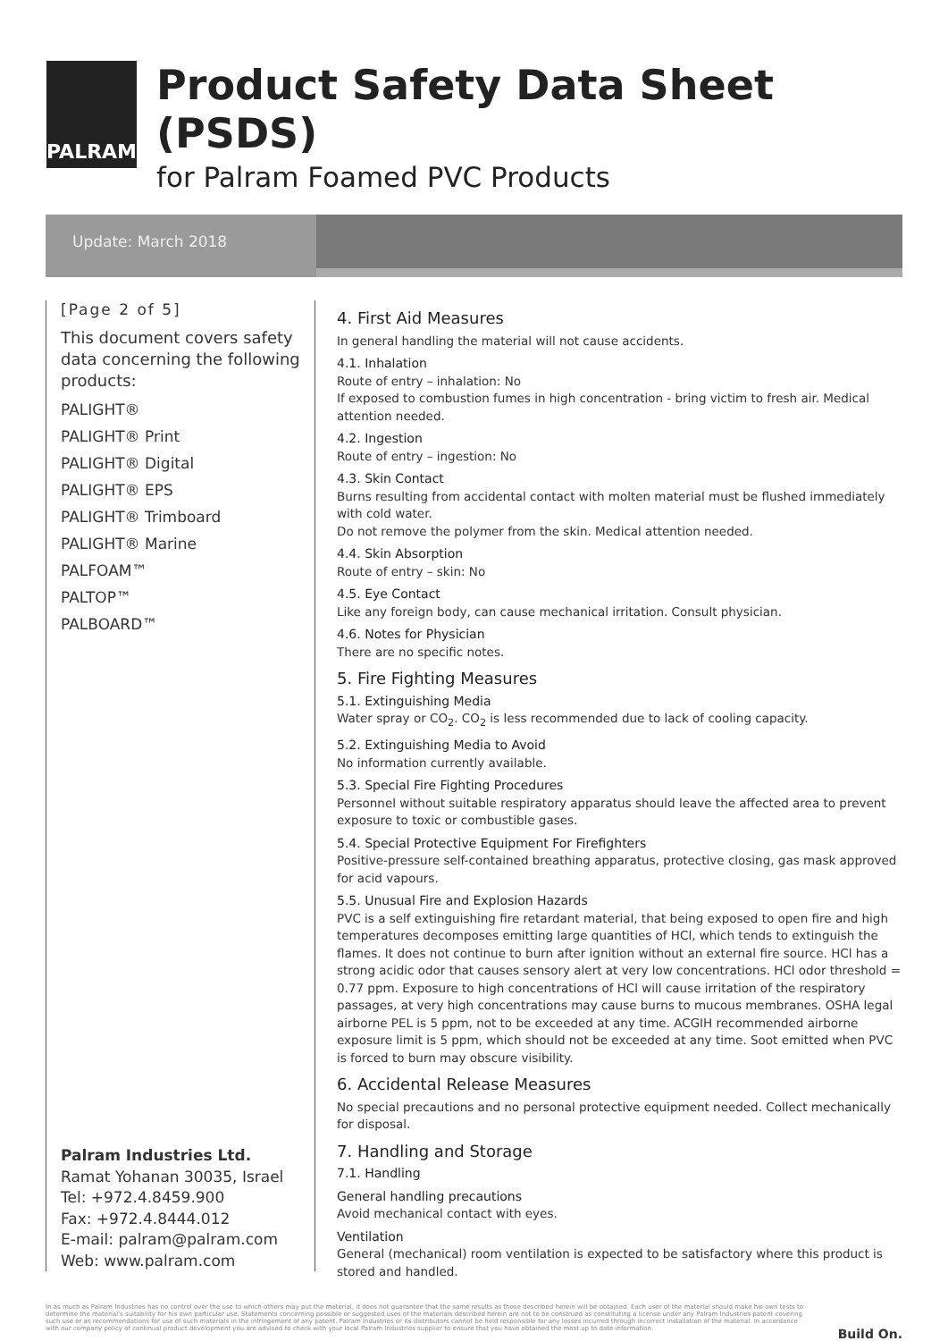PALRAM
Product Safety Data Sheet (PSDS)
for Palram Foamed PVC Products
Update: March 2018
[Page 2 of 5]
This document covers safety data concerning the following products:
PALIGHT®
PALIGHT® Print
PALIGHT® Digital
PALIGHT® EPS
PALIGHT® Trimboard
PALIGHT® Marine
PALFOAM™
PALTOP™
PALBOARD™
Palram Industries Ltd.
Ramat Yohanan 30035, Israel
Tel: +972.4.8459.900
Fax: +972.4.8444.012
E-mail: palram@palram.com
Web: www.palram.com
4. First Aid Measures
In general handling the material will not cause accidents.
4.1. Inhalation
Route of entry – inhalation: No
If exposed to combustion fumes in high concentration - bring victim to fresh air. Medical attention needed.
4.2. Ingestion
Route of entry – ingestion: No
4.3. Skin Contact
Burns resulting from accidental contact with molten material must be flushed immediately with cold water.
Do not remove the polymer from the skin. Medical attention needed.
4.4. Skin Absorption
Route of entry – skin: No
4.5. Eye Contact
Like any foreign body, can cause mechanical irritation. Consult physician.
4.6. Notes for Physician
There are no specific notes.
5. Fire Fighting Measures
5.1. Extinguishing Media
Water spray or CO<sub>2</sub>. CO<sub>2</sub> is less recommended due to lack of cooling capacity.
5.2. Extinguishing Media to Avoid
No information currently available.
5.3. Special Fire Fighting Procedures
Personnel without suitable respiratory apparatus should leave the affected area to prevent exposure to toxic or combustible gases.
5.4. Special Protective Equipment For Firefighters
Positive-pressure self-contained breathing apparatus, protective closing, gas mask approved for acid vapours.
5.5. Unusual Fire and Explosion Hazards
PVC is a self extinguishing fire retardant material, that being exposed to open fire and high temperatures decomposes emitting large quantities of HCl, which tends to extinguish the flames. It does not continue to burn after ignition without an external fire source. HCl has a strong acidic odor that causes sensory alert at very low concentrations. HCl odor threshold = 0.77 ppm. Exposure to high concentrations of HCl will cause irritation of the respiratory passages, at very high concentrations may cause burns to mucous membranes. OSHA legal airborne PEL is 5 ppm, not to be exceeded at any time. ACGIH recommended airborne exposure limit is 5 ppm, which should not be exceeded at any time. Soot emitted when PVC is forced to burn may obscure visibility.
6. Accidental Release Measures
No special precautions and no personal protective equipment needed. Collect mechanically for disposal.
7. Handling and Storage
7.1. Handling
General handling precautions
Avoid mechanical contact with eyes.
Ventilation
General (mechanical) room ventilation is expected to be satisfactory where this product is stored and handled.
In as much as Palram Industries has no control over the use to which others may put the material, it does not guarantee that the same results as those described herein will be obtained. Each user of the material should make his own tests to determine the material's suitability for his own particular use. Statements concerning possible or suggested uses of the materials described herein are not to be construed as constituting a license under any Palram Industries patent covering such use or as recommendations for use of such materials in the infringement of any patent. Palram Industries or its distributors cannot be held responsible for any losses incurred through incorrect installation of the material. In accordance with our company policy of continual product development you are advised to check with your local Palram Industries supplier to ensure that you have obtained the most up to date information.
Build On.